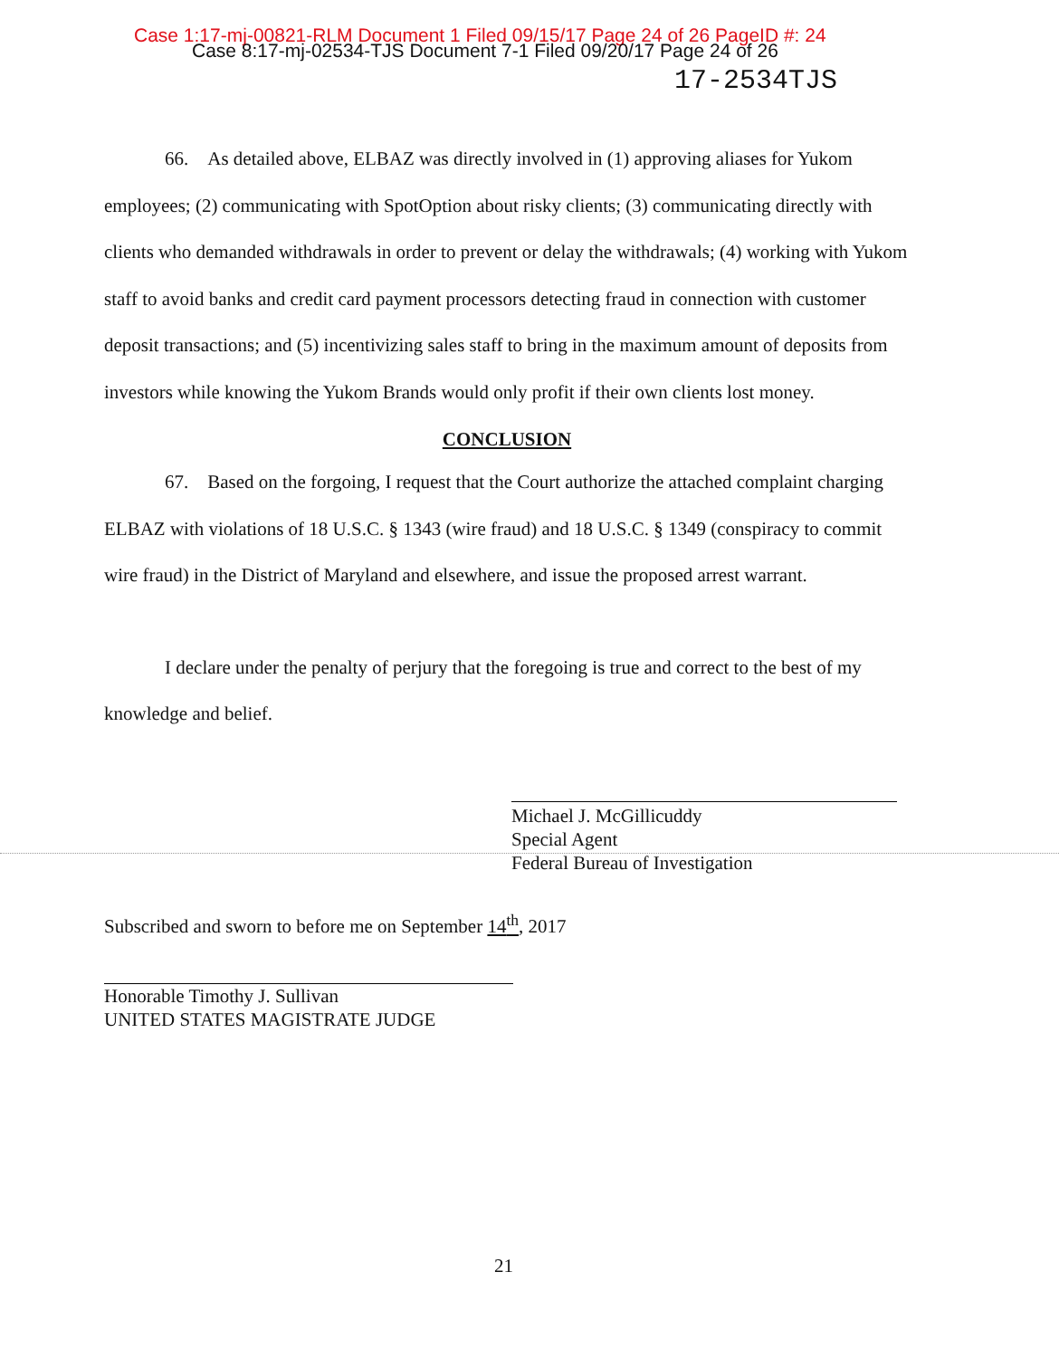Case 1:17-mj-00821-RLM Document 1 Filed 09/15/17 Page 24 of 26 PageID #: 24
Case 8:17-mj-02534-TJS Document 7-1 Filed 09/20/17 Page 24 of 26
17-2534TJS
66. As detailed above, ELBAZ was directly involved in (1) approving aliases for Yukom employees; (2) communicating with SpotOption about risky clients; (3) communicating directly with clients who demanded withdrawals in order to prevent or delay the withdrawals; (4) working with Yukom staff to avoid banks and credit card payment processors detecting fraud in connection with customer deposit transactions; and (5) incentivizing sales staff to bring in the maximum amount of deposits from investors while knowing the Yukom Brands would only profit if their own clients lost money.
CONCLUSION
67. Based on the forgoing, I request that the Court authorize the attached complaint charging ELBAZ with violations of 18 U.S.C. § 1343 (wire fraud) and 18 U.S.C. § 1349 (conspiracy to commit wire fraud) in the District of Maryland and elsewhere, and issue the proposed arrest warrant.
I declare under the penalty of perjury that the foregoing is true and correct to the best of my knowledge and belief.
Michael J. McGillicuddy
Special Agent
Federal Bureau of Investigation
Subscribed and sworn to before me on September 14<sup>th</sup>, 2017
Honorable Timothy J. Sullivan
UNITED STATES MAGISTRATE JUDGE
21